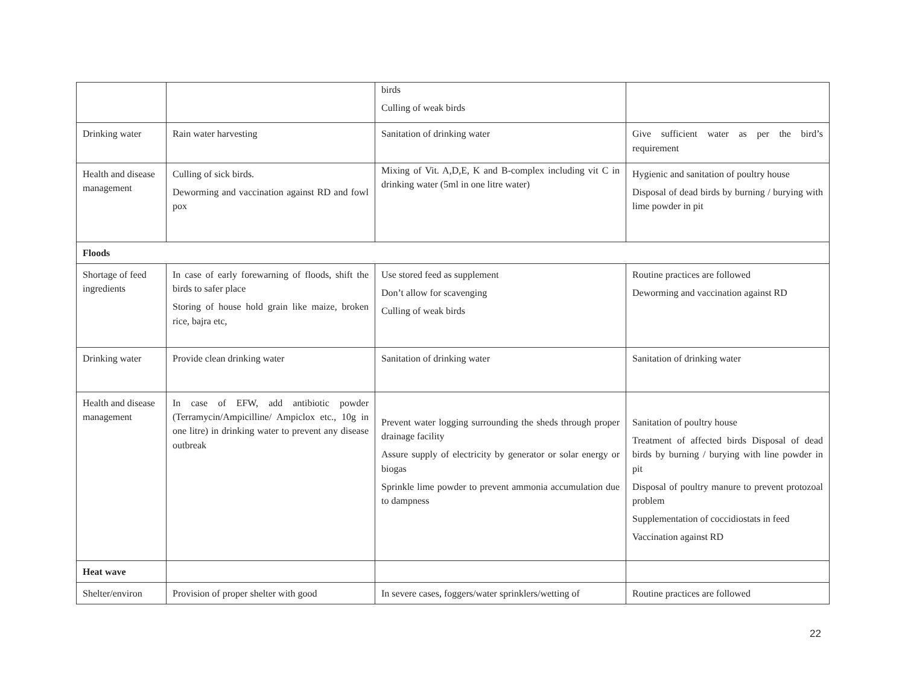| | | birds Culling of weak birds | |
| Drinking water | Rain water harvesting | Sanitation of drinking water | Give sufficient water as per the bird’s requirement |
| Health and disease management | Culling of sick birds. Deworming and vaccination against RD and fowl pox | Mixing of Vit. A,D,E, K and B-complex including vit C in drinking water (5ml in one litre water) | Hygienic and sanitation of poultry house Disposal of dead birds by burning / burying with lime powder in pit |
| Floods | | | |
| Shortage of feed ingredients | In case of early forewarning of floods, shift the birds to safer place Storing of house hold grain like maize, broken rice, bajra etc, | Use stored feed as supplement Don’t allow for scavenging Culling of weak birds | Routine practices are followed Deworming and vaccination against RD |
| Drinking water | Provide clean drinking water | Sanitation of drinking water | Sanitation of drinking water |
| Health and disease management | In case of EFW, add antibiotic powder (Terramycin/Ampicilline/ Ampiclox etc., 10g in one litre) in drinking water to prevent any disease outbreak | Prevent water logging surrounding the sheds through proper drainage facility Assure supply of electricity by generator or solar energy or biogas Sprinkle lime powder to prevent ammonia accumulation due to dampness | Sanitation of poultry house Treatment of affected birds Disposal of dead birds by burning / burying with line powder in pit Disposal of poultry manure to prevent protozoal problem Supplementation of coccidiostats in feed Vaccination against RD |
| Heat wave | | | |
| Shelter/environ | Provision of proper shelter with good | In severe cases, foggers/water sprinklers/wetting of | Routine practices are followed |
22